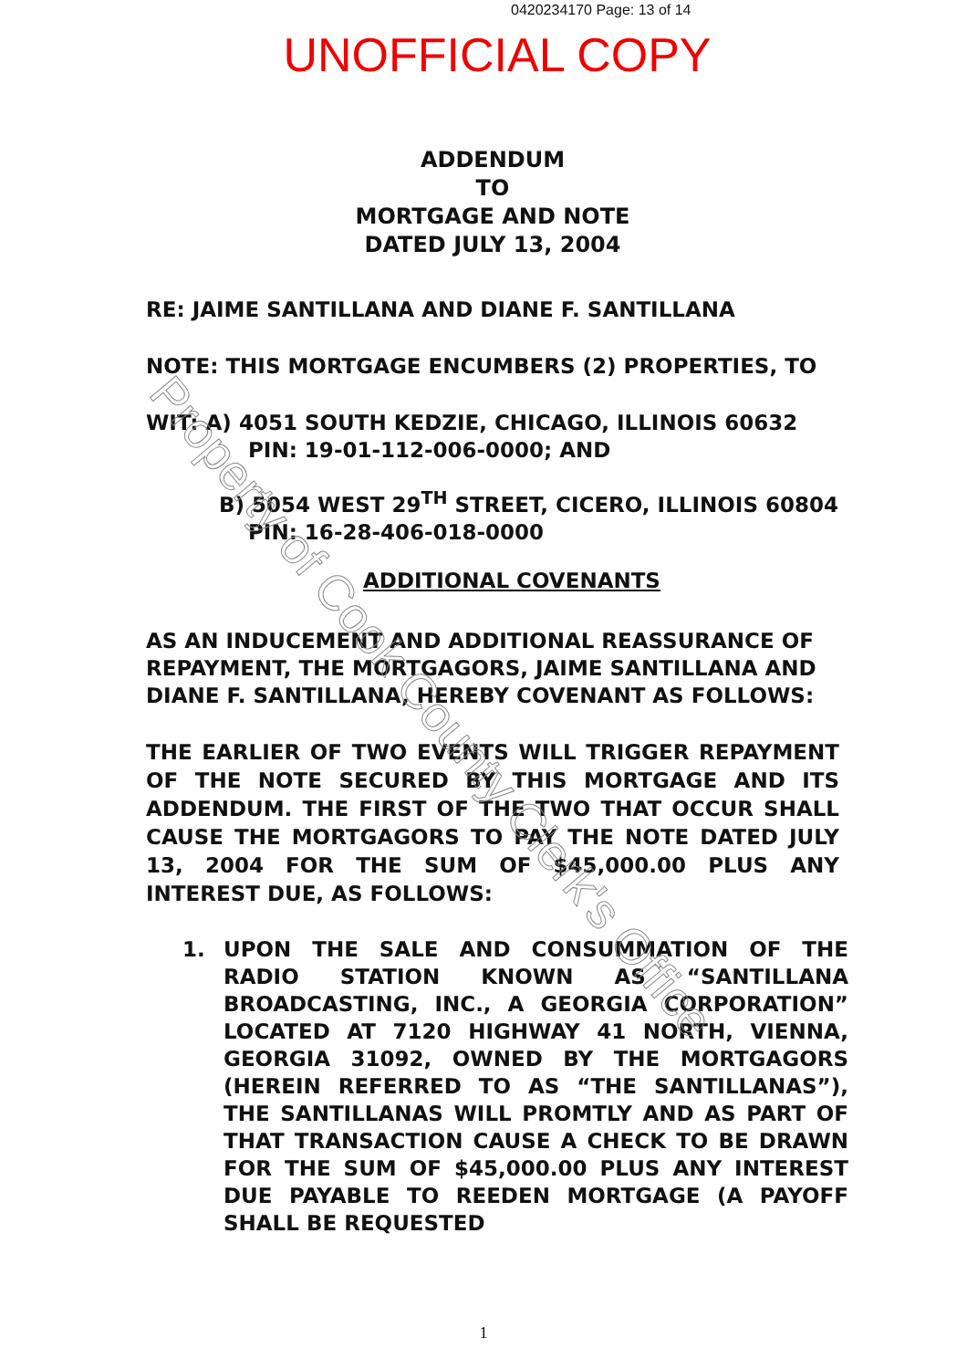0420234170 Page: 13 of 14
UNOFFICIAL COPY
ADDENDUM
TO
MORTGAGE AND NOTE
DATED JULY 13, 2004
RE: JAIME SANTILLANA AND DIANE F. SANTILLANA
NOTE: THIS MORTGAGE ENCUMBERS (2) PROPERTIES, TO
WIT: A) 4051 SOUTH KEDZIE, CHICAGO, ILLINOIS 60632
PIN: 19-01-112-006-0000; AND
B) 5054 WEST 29<sup>TH</sup> STREET, CICERO, ILLINOIS 60804
PIN: 16-28-406-018-0000
ADDITIONAL COVENANTS
AS AN INDUCEMENT AND ADDITIONAL REASSURANCE OF REPAYMENT, THE MORTGAGORS, JAIME SANTILLANA AND DIANE F. SANTILLANA, HEREBY COVENANT AS FOLLOWS:
THE EARLIER OF TWO EVENTS WILL TRIGGER REPAYMENT OF THE NOTE SECURED BY THIS MORTGAGE AND ITS ADDENDUM. THE FIRST OF THE TWO THAT OCCUR SHALL CAUSE THE MORTGAGORS TO PAY THE NOTE DATED JULY 13, 2004 FOR THE SUM OF $45,000.00 PLUS ANY INTEREST DUE, AS FOLLOWS:
1. UPON THE SALE AND CONSUMMATION OF THE RADIO STATION KNOWN AS “SANTILLANA BROADCASTING, INC., A GEORGIA CORPORATION” LOCATED AT 7120 HIGHWAY 41 NORTH, VIENNA, GEORGIA 31092, OWNED BY THE MORTGAGORS (HEREIN REFERRED TO AS “THE SANTILLANAS”), THE SANTILLANAS WILL PROMTLY AND AS PART OF THAT TRANSACTION CAUSE A CHECK TO BE DRAWN FOR THE SUM OF $45,000.00 PLUS ANY INTEREST DUE PAYABLE TO REEDEN MORTGAGE (A PAYOFF SHALL BE REQUESTED
1
Property of Cook County Clerk's Office